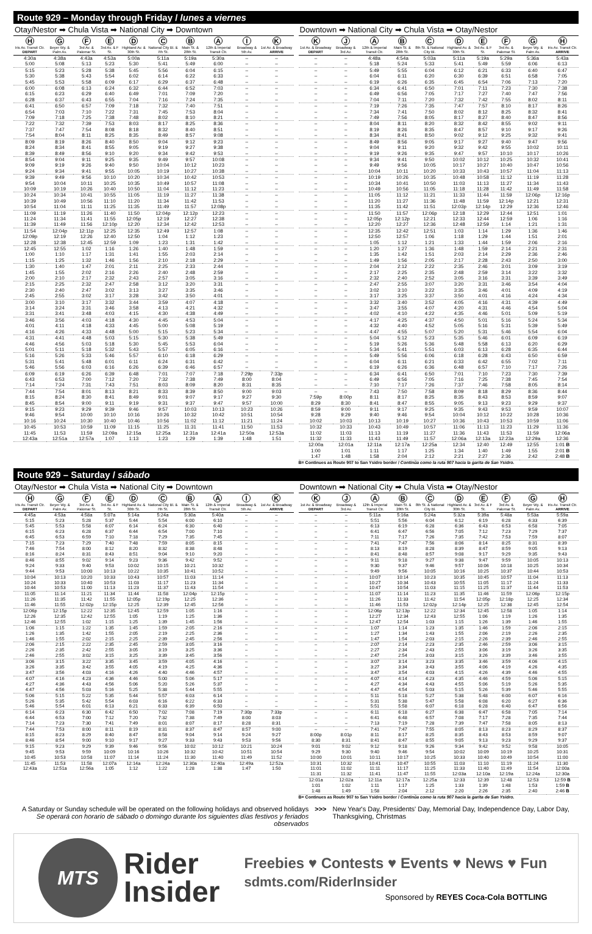Route 929 – Monday through Friday / lunes a viernes
Otay/Nestor ➡ Chula Vista ➡ National City ➡ Downtown
| H Iris Av. Transit Ctr. DEPART | G Beyer Wy. & Palm Av. | F 3rd Av. & Palomar St. | E 3rd Av. & F St. | D Highland Av. & 30th St. | C National City Bl. & 7th St. | B Main St. & 28th St. | A 12th & Imperial Transit Ctr. | I Broadway & 5th Av. | K 1st Av. & Broadway ARRIVE |
| --- | --- | --- | --- | --- | --- | --- | --- | --- | --- |
| 4:30a | 4:38a | 4:43a | 4:53a | 5:00a | 5:11a | 5:19a | 5:30a | – | – |
| 5:00 | 5:08 | 5:13 | 5:23 | 5:30 | 5:41 | 5:49 | 6:00 | – | – |
| 5:15 | 5:23 | 5:28 | 5:38 | 5:45 | 5:56 | 6:04 | 6:15 | – | – |
| 5:30 | 5:38 | 5:43 | 5:54 | 6:02 | 6:14 | 6:22 | 6:33 | – | – |
| 5:45 | 5:53 | 5:58 | 6:09 | 6:17 | 6:29 | 6:37 | 6:48 | – | – |
| 6:00 | 6:08 | 6:13 | 6:24 | 6:32 | 6:44 | 6:52 | 7:03 | – | – |
| 6:15 | 6:23 | 6:29 | 6:40 | 6:49 | 7:01 | 7:09 | 7:20 | – | – |
| 6:28 | 6:37 | 6:43 | 6:55 | 7:04 | 7:16 | 7:24 | 7:35 | – | – |
| 6:41 | 6:50 | 6:57 | 7:09 | 7:18 | 7:32 | 7:40 | 7:51 | – | – |
| 6:54 | 7:03 | 7:10 | 7:22 | 7:31 | 7:45 | 7:53 | 8:04 | – | – |
| 7:09 | 7:18 | 7:25 | 7:38 | 7:48 | 8:02 | 8:10 | 8:21 | – | – |
| 7:22 | 7:32 | 7:39 | 7:53 | 8:03 | 8:17 | 8:25 | 8:36 | – | – |
| 7:37 | 7:47 | 7:54 | 8:08 | 8:18 | 8:32 | 8:40 | 8:51 | – | – |
| 7:54 | 8:04 | 8:11 | 8:25 | 8:35 | 8:49 | 8:57 | 9:08 | – | – |
| 8:09 | 8:19 | 8:26 | 8:40 | 8:50 | 9:04 | 9:12 | 9:23 | – | – |
| 8:24 | 8:34 | 8:41 | 8:55 | 9:05 | 9:19 | 9:27 | 9:38 | – | – |
| 8:39 | 8:49 | 8:56 | 9:10 | 9:20 | 9:34 | 9:42 | 9:53 | – | – |
| 8:54 | 9:04 | 9:11 | 9:25 | 9:35 | 9:49 | 9:57 | 10:08 | – | – |
| 9:09 | 9:19 | 9:26 | 9:40 | 9:50 | 10:04 | 10:12 | 10:23 | – | – |
| 9:24 | 9:34 | 9:41 | 9:55 | 10:05 | 10:19 | 10:27 | 10:38 | – | – |
| 9:39 | 9:49 | 9:56 | 10:10 | 10:20 | 10:34 | 10:42 | 10:53 | – | – |
| 9:54 | 10:04 | 10:11 | 10:25 | 10:35 | 10:49 | 10:57 | 11:08 | – | – |
| 10:09 | 10:19 | 10:26 | 10:40 | 10:50 | 11:04 | 11:12 | 11:23 | – | – |
| 10:24 | 10:34 | 10:41 | 10:55 | 11:05 | 11:19 | 11:27 | 11:38 | – | – |
| 10:39 | 10:49 | 10:56 | 11:10 | 11:20 | 11:34 | 11:42 | 11:53 | – | – |
| 10:54 | 11:04 | 11:11 | 11:25 | 11:35 | 11:49 | 11:57 | 12:08p | – | – |
| 11:09 | 11:19 | 11:26 | 11:40 | 11:50 | 12:04p | 12:12p | 12:23 | – | – |
| 11:24 | 11:34 | 11:41 | 11:55 | 12:05p | 12:19 | 12:27 | 12:38 | – | – |
| 11:39 | 11:49 | 11:56 | 12:10p | 12:20 | 12:34 | 12:42 | 12:53 | – | – |
| 11:54 | 12:04p | 12:11p | 12:25 | 12:35 | 12:49 | 12:57 | 1:08 | – | – |
| 12:09p | 12:19 | 12:26 | 12:40 | 12:50 | 1:04 | 1:12 | 1:23 | – | – |
| 12:28 | 12:38 | 12:45 | 12:59 | 1:09 | 1:23 | 1:31 | 1:42 | – | – |
| 12:45 | 12:55 | 1:02 | 1:16 | 1:26 | 1:40 | 1:48 | 1:59 | – | – |
| 1:00 | 1:10 | 1:17 | 1:31 | 1:41 | 1:55 | 2:03 | 2:14 | – | – |
| 1:15 | 1:25 | 1:32 | 1:46 | 1:56 | 2:10 | 2:18 | 2:29 | – | – |
| 1:30 | 1:40 | 1:47 | 2:01 | 2:11 | 2:25 | 2:33 | 2:44 | – | – |
| 1:45 | 1:55 | 2:02 | 2:16 | 2:26 | 2:40 | 2:48 | 2:59 | – | – |
| 2:00 | 2:10 | 2:17 | 2:32 | 2:43 | 2:57 | 3:05 | 3:16 | – | – |
| 2:15 | 2:25 | 2:32 | 2:47 | 2:58 | 3:12 | 3:20 | 3:31 | – | – |
| 2:30 | 2:40 | 2:47 | 3:02 | 3:13 | 3:27 | 3:35 | 3:46 | – | – |
| 2:45 | 2:55 | 3:02 | 3:17 | 3:28 | 3:42 | 3:50 | 4:01 | – | – |
| 3:00 | 3:10 | 3:17 | 3:32 | 3:44 | 3:59 | 4:07 | 4:18 | – | – |
| 3:14 | 3:24 | 3:31 | 3:46 | 3:58 | 4:13 | 4:21 | 4:32 | – | – |
| 3:31 | 3:41 | 3:48 | 4:03 | 4:15 | 4:30 | 4:38 | 4:49 | – | – |
| 3:46 | 3:56 | 4:03 | 4:18 | 4:30 | 4:45 | 4:53 | 5:04 | – | – |
| 4:01 | 4:11 | 4:18 | 4:33 | 4:45 | 5:00 | 5:08 | 5:19 | – | – |
| 4:16 | 4:26 | 4:33 | 4:48 | 5:00 | 5:15 | 5:23 | 5:34 | – | – |
| 4:31 | 4:41 | 4:48 | 5:03 | 5:15 | 5:30 | 5:38 | 5:49 | – | – |
| 4:46 | 4:56 | 5:03 | 5:18 | 5:30 | 5:45 | 5:53 | 6:04 | – | – |
| 5:01 | 5:11 | 5:18 | 5:32 | 5:43 | 5:57 | 6:05 | 6:16 | – | – |
| 5:16 | 5:26 | 5:33 | 5:46 | 5:57 | 6:10 | 6:18 | 6:29 | – | – |
| 5:31 | 5:41 | 5:48 | 6:01 | 6:11 | 6:24 | 6:31 | 6:42 | – | – |
| 5:46 | 5:56 | 6:03 | 6:16 | 6:26 | 6:39 | 6:46 | 6:57 | – | – |
| 6:09 | 6:19 | 6:26 | 6:39 | 6:48 | 7:01 | 7:07 | 7:18 | 7:29p | 7:33p |
| 6:43 | 6:53 | 7:00 | 7:12 | 7:20 | 7:32 | 7:38 | 7:49 | 8:00 | 8:04 |
| 7:14 | 7:24 | 7:31 | 7:43 | 7:51 | 8:03 | 8:09 | 8:20 | 8:31 | 8:35 |
| 7:44 | 7:54 | 8:01 | 8:13 | 8:21 | 8:33 | 8:39 | 8:50 | 9:00 | 9:03 |
| 8:15 | 8:24 | 8:30 | 8:41 | 8:49 | 9:01 | 9:07 | 9:17 | 9:27 | 9:30 |
| 8:45 | 8:54 | 9:00 | 9:11 | 9:19 | 9:31 | 9:37 | 9:47 | 9:57 | 10:00 |
| 9:15 | 9:23 | 9:29 | 9:39 | 9:46 | 9:57 | 10:03 | 10:13 | 10:23 | 10:26 |
| 9:46 | 9:54 | 10:00 | 10:10 | 10:16 | 10:26 | 10:32 | 10:42 | 10:51 | 10:54 |
| 10:16 | 10:24 | 10:30 | 10:40 | 10:46 | 10:56 | 11:02 | 11:12 | 11:21 | 11:24 |
| 10:45 | 10:53 | 10:59 | 11:09 | 11:15 | 11:25 | 11:31 | 11:41 | 11:50 | 11:53 |
| 11:45 | 11:53 | 11:59 | 12:09a | 12:15a | 12:25a | 12:31a | 12:41a | 12:50a | 12:53a |
| 12:43a | 12:51a | 12:57a | 1:07 | 1:13 | 1:23 | 1:29 | 1:39 | 1:48 | 1:51 |
Downtown ➡ National City ➡ Chula Vista ➡ Otay/Nestor
| K 1st Av. & Broadway DEPART | J Broadway & 3rd Av. | A 12th & Imperial Transit Ctr. | B Main St. & 28th St. | C 8th St. & National City Bl. | D Highland Av. & 30th St. | E 3rd Av. & F St. | F 3rd Av. & Palomar St. | G Beyer Wy. & Palm Av. | H Iris Av. Transit Ctr. ARRIVE |
| --- | --- | --- | --- | --- | --- | --- | --- | --- | --- |
| – | – | 4:48a | 4:54a | 5:03a | 5:11a | 5:19a | 5:29a | 5:36a | 5:43a |
| – | – | 5:18 | 5:24 | 5:33 | 5:41 | 5:49 | 5:59 | 6:06 | 6:13 |
| – | – | 5:49 | 5:55 | 6:04 | 6:12 | 6:21 | 6:33 | 6:40 | 6:47 |
| – | – | 6:04 | 6:11 | 6:20 | 6:30 | 6:39 | 6:51 | 6:58 | 7:05 |
| – | – | 6:19 | 6:26 | 6:35 | 6:45 | 6:54 | 7:06 | 7:13 | 7:20 |
| – | – | 6:34 | 6:41 | 6:50 | 7:01 | 7:11 | 7:23 | 7:30 | 7:38 |
| – | – | 6:49 | 6:56 | 7:05 | 7:17 | 7:27 | 7:40 | 7:47 | 7:56 |
| – | – | 7:04 | 7:11 | 7:20 | 7:32 | 7:42 | 7:55 | 8:02 | 8:11 |
| – | – | 7:19 | 7:26 | 7:35 | 7:47 | 7:57 | 8:10 | 8:17 | 8:26 |
| – | – | 7:34 | 7:41 | 7:50 | 8:02 | 8:12 | 8:25 | 8:32 | 8:41 |
| – | – | 7:49 | 7:56 | 8:05 | 8:17 | 8:27 | 8:40 | 8:47 | 8:56 |
| – | – | 8:04 | 8:11 | 8:20 | 8:32 | 8:42 | 8:55 | 9:02 | 9:11 |
| – | – | 8:19 | 8:26 | 8:35 | 8:47 | 8:57 | 9:10 | 9:17 | 9:26 |
| – | – | 8:34 | 8:41 | 8:50 | 9:02 | 9:12 | 9:25 | 9:32 | 9:41 |
| – | – | 8:49 | 8:56 | 9:05 | 9:17 | 9:27 | 9:40 | 9:47 | 9:56 |
| – | – | 9:04 | 9:11 | 9:20 | 9:32 | 9:42 | 9:55 | 10:02 | 10:11 |
| – | – | 9:19 | 9:26 | 9:35 | 9:47 | 9:57 | 10:10 | 10:17 | 10:26 |
| – | – | 9:34 | 9:41 | 9:50 | 10:02 | 10:12 | 10:25 | 10:32 | 10:41 |
| – | – | 9:49 | 9:56 | 10:05 | 10:17 | 10:27 | 10:40 | 10:47 | 10:56 |
| – | – | 10:04 | 10:11 | 10:20 | 10:33 | 10:43 | 10:57 | 11:04 | 11:13 |
| – | – | 10:19 | 10:26 | 10:35 | 10:48 | 10:58 | 11:12 | 11:19 | 11:28 |
| – | – | 10:34 | 10:41 | 10:50 | 11:03 | 11:13 | 11:27 | 11:34 | 11:43 |
| – | – | 10:49 | 10:56 | 11:05 | 11:18 | 11:28 | 11:42 | 11:49 | 11:58 |
| – | – | 11:05 | 11:12 | 11:21 | 11:33 | 11:44 | 11:59 | 12:06p | 12:16p |
| – | – | 11:20 | 11:27 | 11:36 | 11:48 | 11:59 | 12:14p | 12:21 | 12:31 |
| – | – | 11:35 | 11:42 | 11:51 | 12:03p | 12:14p | 12:29 | 12:36 | 12:46 |
| – | – | 11:50 | 11:57 | 12:06p | 12:18 | 12:29 | 12:44 | 12:51 | 1:01 |
| – | – | 12:05p | 12:12p | 12:21 | 12:33 | 12:44 | 12:59 | 1:06 | 1:16 |
| – | – | 12:20 | 12:27 | 12:36 | 12:48 | 12:59 | 1:14 | 1:21 | 1:31 |
| – | – | 12:35 | 12:42 | 12:51 | 1:03 | 1:14 | 1:29 | 1:36 | 1:46 |
| – | – | 12:50 | 12:57 | 1:06 | 1:18 | 1:29 | 1:44 | 1:51 | 2:01 |
| – | – | 1:05 | 1:12 | 1:21 | 1:33 | 1:44 | 1:59 | 2:06 | 2:16 |
| – | – | 1:20 | 1:27 | 1:36 | 1:48 | 1:59 | 2:14 | 2:21 | 2:31 |
| – | – | 1:35 | 1:42 | 1:51 | 2:03 | 2:14 | 2:29 | 2:36 | 2:46 |
| – | – | 1:49 | 1:56 | 2:05 | 2:17 | 2:28 | 2:43 | 2:50 | 3:00 |
| – | – | 2:04 | 2:12 | 2:22 | 2:35 | 2:46 | 3:01 | 3:09 | 3:19 |
| – | – | 2:17 | 2:25 | 2:35 | 2:48 | 2:59 | 3:14 | 3:22 | 3:32 |
| – | – | 2:32 | 2:40 | 2:52 | 3:05 | 3:16 | 3:31 | 3:39 | 3:49 |
| – | – | 2:47 | 2:55 | 3:07 | 3:20 | 3:31 | 3:46 | 3:54 | 4:04 |
| – | – | 3:02 | 3:10 | 3:22 | 3:35 | 3:46 | 4:01 | 4:09 | 4:19 |
| – | – | 3:17 | 3:25 | 3:37 | 3:50 | 4:01 | 4:16 | 4:24 | 4:34 |
| – | – | 3:32 | 3:40 | 3:52 | 4:05 | 4:16 | 4:31 | 4:39 | 4:49 |
| – | – | 3:47 | 3:55 | 4:07 | 4:20 | 4:31 | 4:46 | 4:54 | 5:04 |
| – | – | 4:02 | 4:10 | 4:22 | 4:35 | 4:46 | 5:01 | 5:09 | 5:19 |
| – | – | 4:17 | 4:25 | 4:37 | 4:50 | 5:01 | 5:16 | 5:24 | 5:34 |
| – | – | 4:32 | 4:40 | 4:52 | 5:05 | 5:16 | 5:31 | 5:39 | 5:49 |
| – | – | 4:47 | 4:55 | 5:07 | 5:20 | 5:31 | 5:46 | 5:54 | 6:04 |
| – | – | 5:04 | 5:12 | 5:23 | 5:35 | 5:46 | 6:01 | 6:09 | 6:19 |
| – | – | 5:19 | 5:26 | 5:36 | 5:48 | 5:58 | 6:13 | 6:20 | 6:29 |
| – | – | 5:34 | 5:41 | 5:51 | 6:03 | 6:13 | 6:28 | 6:35 | 6:44 |
| – | – | 5:49 | 5:56 | 6:06 | 6:18 | 6:28 | 6:43 | 6:50 | 6:59 |
| – | – | 6:04 | 6:11 | 6:21 | 6:33 | 6:42 | 6:55 | 7:02 | 7:11 |
| – | – | 6:19 | 6:26 | 6:36 | 6:48 | 6:57 | 7:10 | 7:17 | 7:26 |
| – | – | 6:34 | 6:41 | 6:50 | 7:01 | 7:10 | 7:23 | 7:30 | 7:39 |
| – | – | 6:49 | 6:56 | 7:05 | 7:16 | 7:25 | 7:38 | 7:45 | 7:54 |
| – | – | 7:10 | 7:17 | 7:26 | 7:37 | 7:46 | 7:58 | 8:05 | 8:14 |
| – | – | 7:43 | 7:50 | 7:58 | 8:09 | 8:18 | 8:29 | 8:36 | 8:44 |
| 7:59p | 8:00p | 8:11 | 8:17 | 8:25 | 8:35 | 8:43 | 8:53 | 8:59 | 9:07 |
| 8:29 | 8:30 | 8:41 | 8:47 | 8:55 | 9:05 | 9:13 | 9:23 | 9:29 | 9:37 |
| 8:59 | 9:00 | 9:11 | 9:17 | 9:25 | 9:35 | 9:43 | 9:53 | 9:59 | 10:07 |
| 9:28 | 9:29 | 9:40 | 9:46 | 9:54 | 10:04 | 10:12 | 10:22 | 10:28 | 10:36 |
| 10:02 | 10:03 | 10:13 | 10:19 | 10:27 | 10:36 | 10:43 | 10:53 | 10:59 | 11:06 |
| 10:32 | 10:33 | 10:43 | 10:49 | 10:57 | 11:06 | 11:13 | 11:23 | 11:29 | 11:36 |
| 11:02 | 11:03 | 11:13 | 11:19 | 11:27 | 11:36 | 11:43 | 11:53 | 11:59 | 12:06a |
| 11:32 | 11:33 | 11:43 | 11:49 | 11:57 | 12:06a | 12:13a | 12:23a | 12:29a | 12:36 |
| 12:00a | 12:01a | 12:11a | 12:17a | 12:25a | 12:34 | 12:40 | 12:49 | 12:55 | 1:01 B |
| 1:00 | 1:01 | 1:11 | 1:17 | 1:25 | 1:34 | 1:40 | 1:49 | 1:55 | 2:01 B |
| 1:47 | 1:48 | 1:58 | 2:04 | 2:12 | 2:21 | 2:27 | 2:36 | 2:42 | 2:48 B |
B= Continues as Route 907 to San Ysidro border / Continúa como la ruta 907 hacia la garita de San Ysidro.
Route 929 – Saturday / sábado
Otay/Nestor ➡ Chula Vista ➡ National City ➡ Downtown
| H Iris Av. Transit Ctr. DEPART | G Beyer Wy. & Palm Av. | F 3rd Av. & Palomar St. | E 3rd Av. & F St. | D Highland Av. & 30th St. | C National City Bl. & 7th St. | B Main St. & 28th St. | A 12th & Imperial Transit Ctr. | I Broadway & 5th Av. | K 1st Av. & Broadway ARRIVE |
| --- | --- | --- | --- | --- | --- | --- | --- | --- | --- |
| 4:45a | 4:53a | 4:58a | 5:07a | 5:14a | 5:24a | 5:30a | 5:40a | – | – |
| 5:15 | 5:23 | 5:28 | 5:37 | 5:44 | 5:54 | 6:00 | 6:10 | – | – |
| 5:45 | 5:53 | 5:58 | 6:07 | 6:14 | 6:24 | 6:30 | 6:40 | – | – |
| 6:15 | 6:23 | 6:28 | 6:37 | 6:44 | 6:54 | 7:00 | 7:10 | – | – |
| 6:45 | 6:53 | 6:59 | 7:10 | 7:18 | 7:29 | 7:35 | 7:45 | – | – |
| 7:15 | 7:23 | 7:29 | 7:40 | 7:48 | 7:59 | 8:05 | 8:15 | – | – |
| 7:46 | 7:54 | 8:00 | 8:12 | 8:20 | 8:32 | 8:38 | 8:48 | – | – |
| 8:16 | 8:24 | 8:31 | 8:43 | 8:51 | 9:04 | 9:10 | 9:20 | – | – |
| 8:46 | 8:55 | 9:02 | 9:14 | 9:23 | 9:36 | 9:42 | 9:52 | – | – |
| 9:24 | 9:33 | 9:40 | 9:53 | 10:02 | 10:15 | 10:21 | 10:32 | – | – |
| 9:44 | 9:53 | 10:00 | 10:13 | 10:22 | 10:35 | 10:41 | 10:52 | – | – |
| 10:04 | 10:13 | 10:20 | 10:33 | 10:43 | 10:57 | 11:03 | 11:14 | – | – |
| 10:24 | 10:33 | 10:40 | 10:53 | 11:03 | 11:17 | 11:23 | 11:34 | – | – |
| 10:44 | 10:53 | 11:00 | 11:13 | 11:23 | 11:37 | 11:43 | 11:54 | – | – |
| 11:05 | 11:14 | 11:21 | 11:34 | 11:44 | 11:58 | 12:04p | 12:15p | – | – |
| 11:26 | 11:35 | 11:42 | 11:55 | 12:05p | 12:19p | 12:25 | 12:36 | – | – |
| 11:46 | 11:55 | 12:02p | 12:15p | 12:25 | 12:39 | 12:45 | 12:56 | – | – |
| 12:06p | 12:15p | 12:22 | 12:35 | 12:45 | 12:59 | 1:05 | 1:16 | – | – |
| 12:26 | 12:35 | 12:42 | 12:55 | 1:05 | 1:19 | 1:25 | 1:36 | – | – |
| 12:46 | 12:55 | 1:02 | 1:15 | 1:25 | 1:39 | 1:45 | 1:56 | – | – |
| 1:06 | 1:15 | 1:22 | 1:35 | 1:45 | 1:59 | 2:05 | 2:16 | – | – |
| 1:26 | 1:35 | 1:42 | 1:55 | 2:05 | 2:19 | 2:25 | 2:36 | – | – |
| 1:46 | 1:55 | 2:02 | 2:15 | 2:25 | 2:39 | 2:45 | 2:56 | – | – |
| 2:06 | 2:15 | 2:22 | 2:35 | 2:45 | 2:59 | 3:05 | 3:16 | – | – |
| 2:26 | 2:35 | 2:42 | 2:55 | 3:05 | 3:19 | 3:25 | 3:36 | – | – |
| 2:46 | 2:55 | 3:02 | 3:15 | 3:25 | 3:39 | 3:45 | 3:56 | – | – |
| 3:06 | 3:15 | 3:22 | 3:35 | 3:45 | 3:59 | 4:05 | 4:16 | – | – |
| 3:26 | 3:35 | 3:42 | 3:55 | 4:05 | 4:19 | 4:25 | 4:36 | – | – |
| 3:47 | 3:56 | 4:03 | 4:16 | 4:26 | 4:40 | 4:46 | 4:57 | – | – |
| 4:07 | 4:16 | 4:23 | 4:36 | 4:46 | 5:00 | 5:06 | 5:17 | – | – |
| 4:27 | 4:36 | 4:43 | 4:56 | 5:06 | 5:20 | 5:26 | 5:37 | – | – |
| 4:47 | 4:56 | 5:03 | 5:16 | 5:25 | 5:38 | 5:44 | 5:55 | – | – |
| 5:06 | 5:15 | 5:22 | 5:35 | 5:44 | 5:57 | 6:03 | 6:14 | – | – |
| 5:26 | 5:35 | 5:42 | 5:54 | 6:03 | 6:16 | 6:22 | 6:33 | – | – |
| 5:46 | 5:54 | 6:01 | 6:13 | 6:21 | 6:33 | 6:39 | 6:50 | – | – |
| 6:14 | 6:23 | 6:30 | 6:42 | 6:50 | 7:02 | 7:08 | 7:19 | 7:30p | 7:33p |
| 6:44 | 6:53 | 7:00 | 7:12 | 7:20 | 7:32 | 7:38 | 7:49 | 8:00 | 8:03 |
| 7:14 | 7:23 | 7:30 | 7:41 | 7:49 | 8:01 | 8:07 | 8:17 | 8:28 | 8:31 |
| 7:44 | 7:53 | 8:00 | 8:11 | 8:19 | 8:31 | 8:37 | 8:47 | 8:57 | 9:00 |
| 8:15 | 8:23 | 8:29 | 8:40 | 8:47 | 8:58 | 9:04 | 9:14 | 9:24 | 9:27 |
| 8:46 | 8:54 | 9:00 | 9:10 | 9:17 | 9:27 | 9:33 | 9:43 | 9:53 | 9:56 |
| 9:15 | 9:23 | 9:29 | 9:39 | 9:46 | 9:56 | 10:02 | 10:12 | 10:21 | 10:24 |
| 9:45 | 9:53 | 9:59 | 10:09 | 10:16 | 10:26 | 10:32 | 10:42 | 10:51 | 10:54 |
| 10:45 | 10:53 | 10:58 | 11:07 | 11:14 | 11:24 | 11:30 | 11:40 | 11:49 | 11:52 |
| 11:45 | 11:53 | 11:58 | 12:07a | 12:14a | 12:24a | 12:30a | 12:40a | 12:49a | 12:52a |
| 12:43a | 12:51a | 12:56a | 1:05 | 1:12 | 1:22 | 1:28 | 1:38 | 1:47 | 1:50 |
Downtown ➡ National City ➡ Chula Vista ➡ Otay/Nestor
| K 1st Av. & Broadway DEPART | J Broadway & 3rd Av. | A 12th & Imperial Transit Ctr. | B Main St. & 28th St. | C 8th St. & National City Bl. | D Highland Av. & 30th St. | E 3rd Av. & F St. | F 3rd Av. & Palomar St. | G Beyer Wy. & Palm Av. | H Iris Av. Transit Ctr. ARRIVE |
| --- | --- | --- | --- | --- | --- | --- | --- | --- | --- |
| – | – | 5:11a | 5:16a | 5:24a | 5:32a | 5:39a | 5:48a | 5:53a | 5:59a |
| – | – | 5:51 | 5:56 | 6:04 | 6:12 | 6:19 | 6:28 | 6:33 | 6:39 |
| – | – | 6:13 | 6:19 | 6:28 | 6:36 | 6:43 | 6:53 | 6:58 | 7:05 |
| – | – | 6:41 | 6:47 | 6:56 | 7:05 | 7:12 | 7:23 | 7:29 | 7:37 |
| – | – | 7:11 | 7:17 | 7:26 | 7:35 | 7:42 | 7:53 | 7:59 | 8:07 |
| – | – | 7:41 | 7:47 | 7:56 | 8:06 | 8:14 | 8:25 | 8:31 | 8:39 |
| – | – | 8:13 | 8:19 | 8:28 | 8:39 | 8:47 | 8:59 | 9:05 | 9:13 |
| – | – | 8:41 | 8:48 | 8:57 | 9:08 | 9:17 | 9:29 | 9:35 | 9:43 |
| – | – | 9:11 | 9:18 | 9:27 | 9:38 | 9:47 | 9:59 | 10:05 | 10:13 |
| – | – | 9:30 | 9:37 | 9:46 | 9:57 | 10:06 | 10:18 | 10:25 | 10:34 |
| – | – | 9:49 | 9:56 | 10:05 | 10:16 | 10:25 | 10:37 | 10:44 | 10:53 |
| – | – | 10:07 | 10:14 | 10:23 | 10:35 | 10:45 | 10:57 | 11:04 | 11:13 |
| – | – | 10:27 | 10:34 | 10:43 | 10:55 | 11:05 | 11:17 | 11:24 | 11:33 |
| – | – | 10:47 | 10:54 | 11:03 | 11:15 | 11:25 | 11:37 | 11:44 | 11:53 |
| – | – | 11:07 | 11:14 | 11:23 | 11:35 | 11:46 | 11:59 | 12:06p | 12:15p |
| – | – | 11:26 | 11:33 | 11:42 | 11:54 | 12:05p | 12:18p | 12:25 | 12:34 |
| – | – | 11:46 | 11:53 | 12:02p | 12:14p | 12:25 | 12:38 | 12:45 | 12:54 |
| – | – | 12:06p | 12:13p | 12:22 | 12:34 | 12:45 | 12:58 | 1:05 | 1:14 |
| – | – | 12:27 | 12:34 | 12:43 | 12:55 | 1:06 | 1:19 | 1:26 | 1:35 |
| – | – | 12:47 | 12:54 | 1:03 | 1:15 | 1:26 | 1:39 | 1:46 | 1:55 |
| – | – | 1:07 | 1:14 | 1:23 | 1:35 | 1:46 | 1:59 | 2:06 | 2:15 |
| – | – | 1:27 | 1:34 | 1:43 | 1:55 | 2:06 | 2:19 | 2:26 | 2:35 |
| – | – | 1:47 | 1:54 | 2:03 | 2:15 | 2:26 | 2:39 | 2:46 | 2:55 |
| – | – | 2:07 | 2:14 | 2:23 | 2:35 | 2:46 | 2:59 | 3:06 | 3:15 |
| – | – | 2:27 | 2:34 | 2:43 | 2:55 | 3:06 | 3:19 | 3:26 | 3:35 |
| – | – | 2:47 | 2:54 | 3:03 | 3:15 | 3:26 | 3:39 | 3:46 | 3:55 |
| – | – | 3:07 | 3:14 | 3:23 | 3:35 | 3:46 | 3:59 | 4:06 | 4:15 |
| – | – | 3:27 | 3:34 | 3:43 | 3:55 | 4:06 | 4:19 | 4:26 | 4:35 |
| – | – | 3:47 | 3:54 | 4:03 | 4:15 | 4:26 | 4:39 | 4:46 | 4:55 |
| – | – | 4:07 | 4:14 | 4:23 | 4:35 | 4:46 | 4:59 | 5:06 | 5:15 |
| – | – | 4:27 | 4:34 | 4:43 | 4:55 | 5:06 | 5:19 | 5:26 | 5:35 |
| – | – | 4:47 | 4:54 | 5:03 | 5:15 | 5:26 | 5:39 | 5:46 | 5:55 |
| – | – | 5:11 | 5:18 | 5:27 | 5:38 | 5:48 | 6:00 | 6:07 | 6:16 |
| – | – | 5:31 | 5:38 | 5:47 | 5:58 | 6:08 | 6:20 | 6:27 | 6:36 |
| – | – | 5:51 | 5:58 | 6:07 | 6:18 | 6:28 | 6:40 | 6:47 | 6:56 |
| – | – | 6:11 | 6:18 | 6:27 | 6:38 | 6:47 | 6:58 | 7:05 | 7:14 |
| – | – | 6:41 | 6:48 | 6:57 | 7:08 | 7:17 | 7:28 | 7:35 | 7:44 |
| – | – | 7:13 | 7:19 | 7:28 | 7:39 | 7:47 | 7:58 | 8:05 | 8:13 |
| – | – | 7:41 | 7:47 | 7:55 | 8:05 | 8:13 | 8:23 | 8:29 | 8:37 |
| 8:00p | 8:01p | 8:11 | 8:17 | 8:25 | 8:35 | 8:43 | 8:53 | 8:59 | 9:07 |
| 8:30 | 8:31 | 8:41 | 8:47 | 8:55 | 9:05 | 9:13 | 9:23 | 9:29 | 9:37 |
| 9:01 | 9:02 | 9:12 | 9:18 | 9:26 | 9:34 | 9:42 | 9:52 | 9:58 | 10:05 |
| 9:29 | 9:30 | 9:40 | 9:46 | 9:54 | 10:02 | 10:09 | 10:19 | 10:25 | 10:31 |
| 10:00 | 10:01 | 10:11 | 10:17 | 10:25 | 10:33 | 10:40 | 10:49 | 10:54 | 11:00 |
| 10:31 | 10:32 | 10:41 | 10:47 | 10:55 | 11:03 | 11:10 | 11:19 | 11:24 | 11:30 |
| 11:01 | 11:02 | 11:11 | 11:17 | 11:25 | 11:33 | 11:40 | 11:49 | 11:54 | 12:00a |
| 11:31 | 11:32 | 11:41 | 11:47 | 11:55 | 12:03a | 12:10a | 12:19a | 12:24a | 12:30a |
| 12:01a | 12:02a | 12:11a | 12:17a | 12:25a | 12:33 | 12:39 | 12:48 | 12:53 | 12:59 B |
| 1:01 | 1:02 | 1:11 | 1:17 | 1:25 | 1:33 | 1:39 | 1:48 | 1:53 | 1:59 B |
| 1:48 | 1:49 | 1:58 | 2:04 | 2:12 | 2:20 | 2:26 | 2:35 | 2:40 | 2:46 B |
B= Continues as Route 907 to San Ysidro border / Continúa como la ruta 907 hacia la garita de San Ysidro.
A Saturday or Sunday schedule will be operated on the following holidays and observed holidays
Se operará con horario de sábado o domingo durante los siguientes días festivos y feriados observados
>>> New Year's Day, Presidents' Day, Memorial Day, Independence Day, Labor Day, Thanksgiving, Christmas
MTS
Rider
Insider
Freebies ♥ Contests ♥ Events ♥ News ♥ Fun
sdmts.com/RiderInsider
Sponsored by REYES Coca-Cola BOTTLING